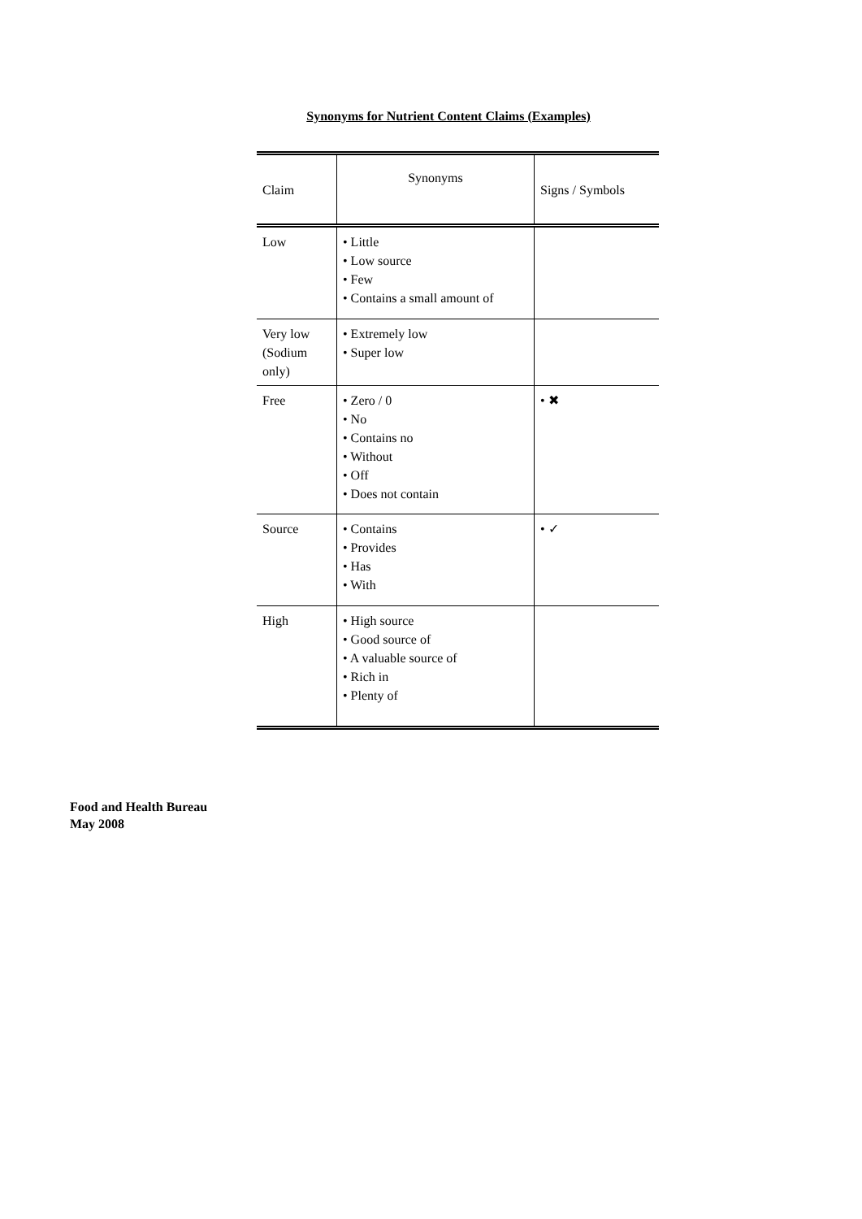Synonyms for Nutrient Content Claims (Examples)
| Claim | Synonyms | Signs / Symbols |
| --- | --- | --- |
| Low | • Little • Low source • Few • Contains a small amount of | |
| Very low (Sodium only) | • Extremely low • Super low | |
| Free | • Zero / 0 • No • Contains no • Without • Off • Does not contain | • ✖ |
| Source | • Contains • Provides • Has • With | • ✓ |
| High | • High source • Good source of • A valuable source of • Rich in • Plenty of | |
Food and Health Bureau
May 2008